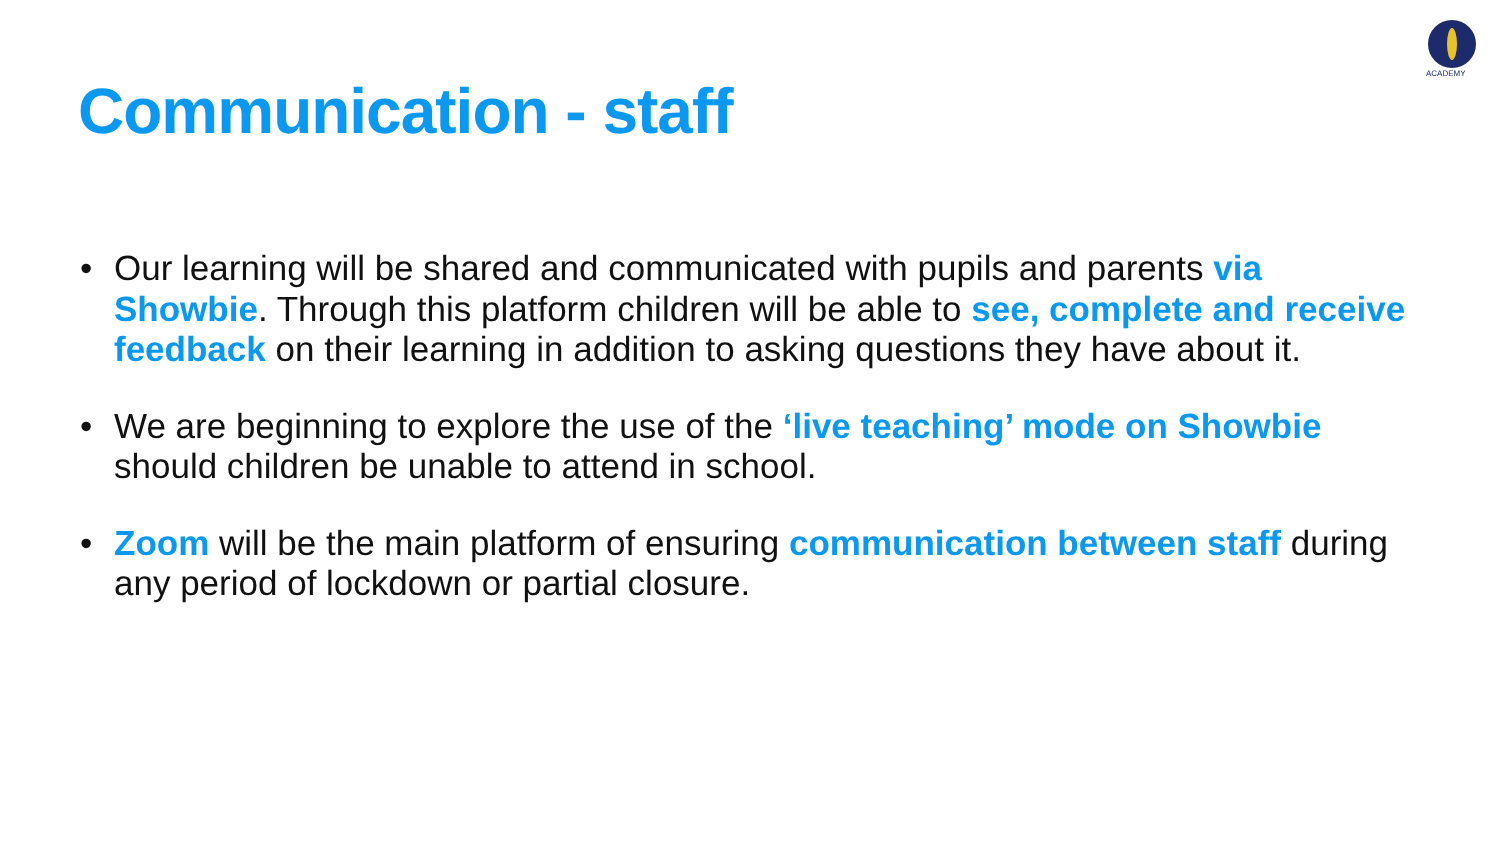ACADEMY
Communication - staff
• Our learning will be shared and communicated with pupils and parents via Showbie. Through this platform children will be able to see, complete and receive feedback on their learning in addition to asking questions they have about it.
• We are beginning to explore the use of the ‘live teaching’ mode on Showbie should children be unable to attend in school.
• Zoom will be the main platform of ensuring communication between staff during any period of lockdown or partial closure.